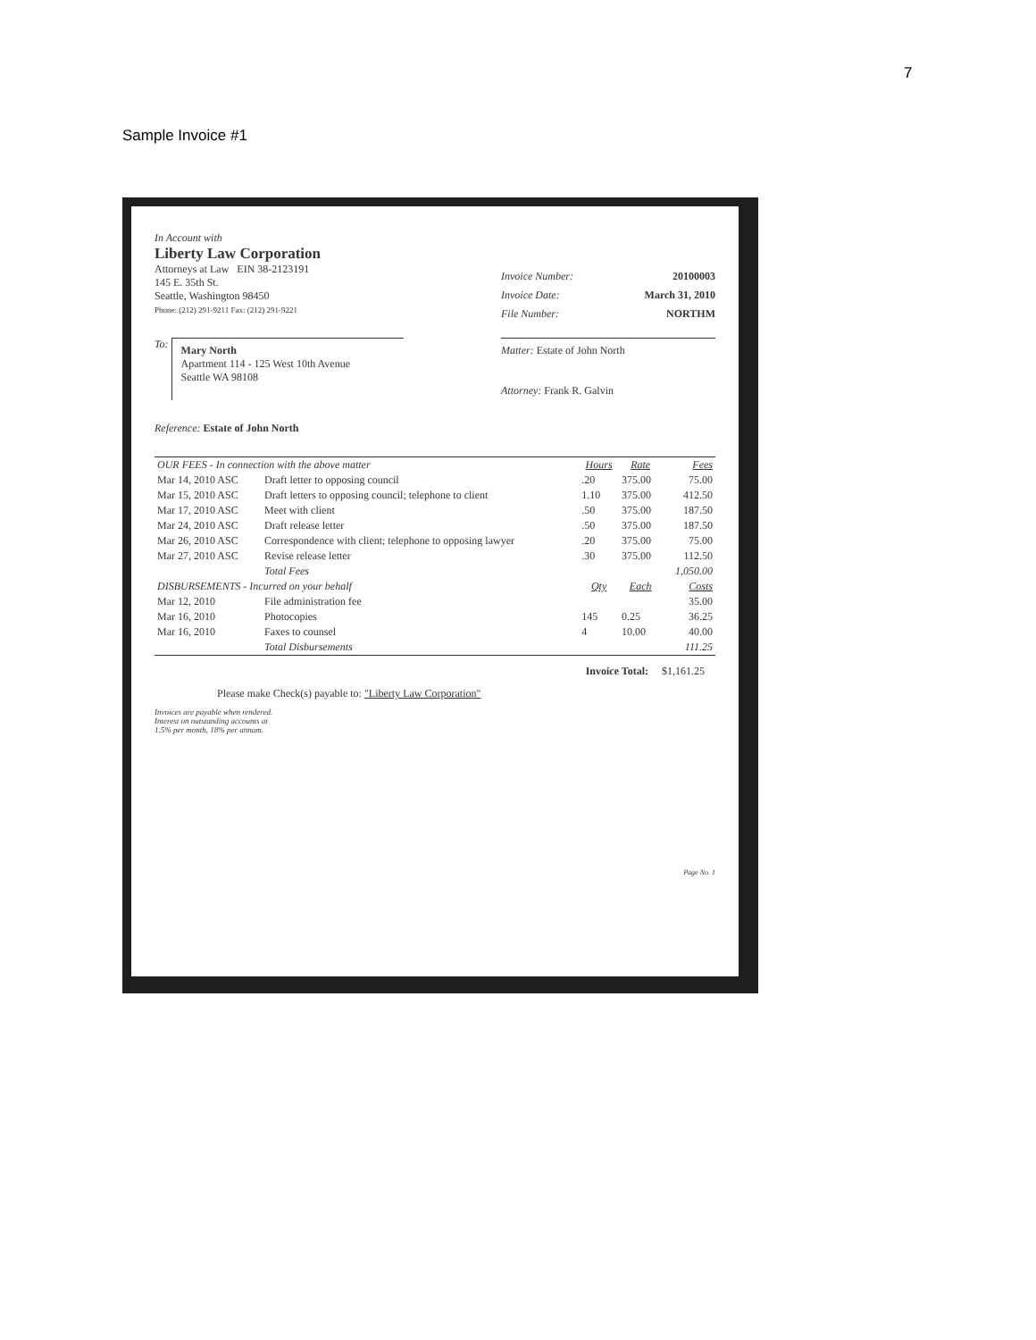7
Sample Invoice #1
In Account with
Liberty Law Corporation
Attorneys at Law EIN 38-2123191
145 E. 35th St.
Seattle, Washington 98450
Phone: (212) 291-9211 Fax: (212) 291-9221
Invoice Number: 20100003
Invoice Date: March 31, 2010
File Number: NORTHM
To: Mary North
Apartment 114 - 125 West 10th Avenue
Seattle WA 98108
Matter: Estate of John North
Attorney: Frank R. Galvin
Reference: Estate of John North
| OUR FEES - In connection with the above matter | | Hours | Rate | Fees |
| --- | --- | --- | --- | --- |
| Mar 14, 2010 ASC | Draft letter to opposing council | .20 | 375.00 | 75.00 |
| Mar 15, 2010 ASC | Draft letters to opposing council; telephone to client | 1.10 | 375.00 | 412.50 |
| Mar 17, 2010 ASC | Meet with client | .50 | 375.00 | 187.50 |
| Mar 24, 2010 ASC | Draft release letter | .50 | 375.00 | 187.50 |
| Mar 26, 2010 ASC | Correspondence with client; telephone to opposing lawyer | .20 | 375.00 | 75.00 |
| Mar 27, 2010 ASC | Revise release letter | .30 | 375.00 | 112.50 |
| | Total Fees | | | 1,050.00 |
| DISBURSEMENTS - Incurred on your behalf | | Qty | Each | Costs |
| Mar 12, 2010 | File administration fee | | | 35.00 |
| Mar 16, 2010 | Photocopies | 145 | 0.25 | 36.25 |
| Mar 16, 2010 | Faxes to counsel | 4 | 10.00 | 40.00 |
| | Total Disbursements | | | 111.25 |
Invoice Total: $1,161.25
Please make Check(s) payable to: "Liberty Law Corporation"
Invoices are payable when rendered.
Interest on outstanding accounts at
1.5% per month, 18% per annum.
Page No. 1